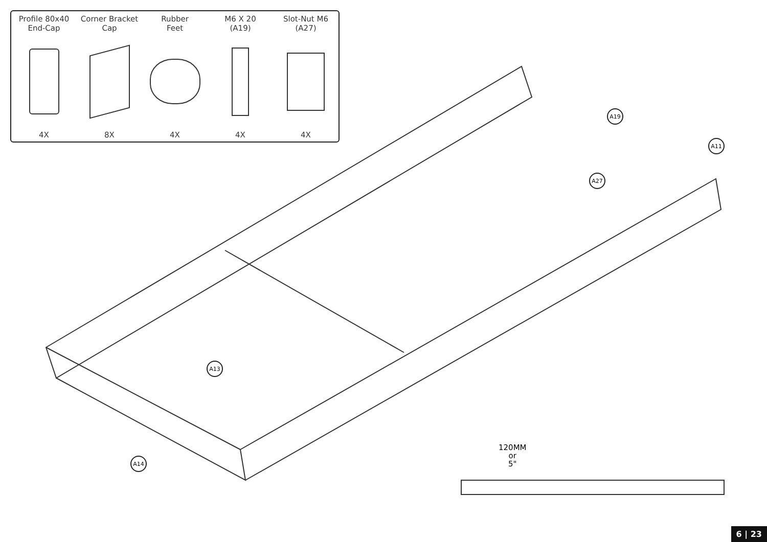Profile 80x40
End-Cap
4X
Corner Bracket
Cap
8X
Rubber
Feet
4X
M6 X 20
(A19)
4X
Slot-Nut M6
(A27)
4X
A19
A11
A27
A13
A14
120MM
or
5"
6 | 23